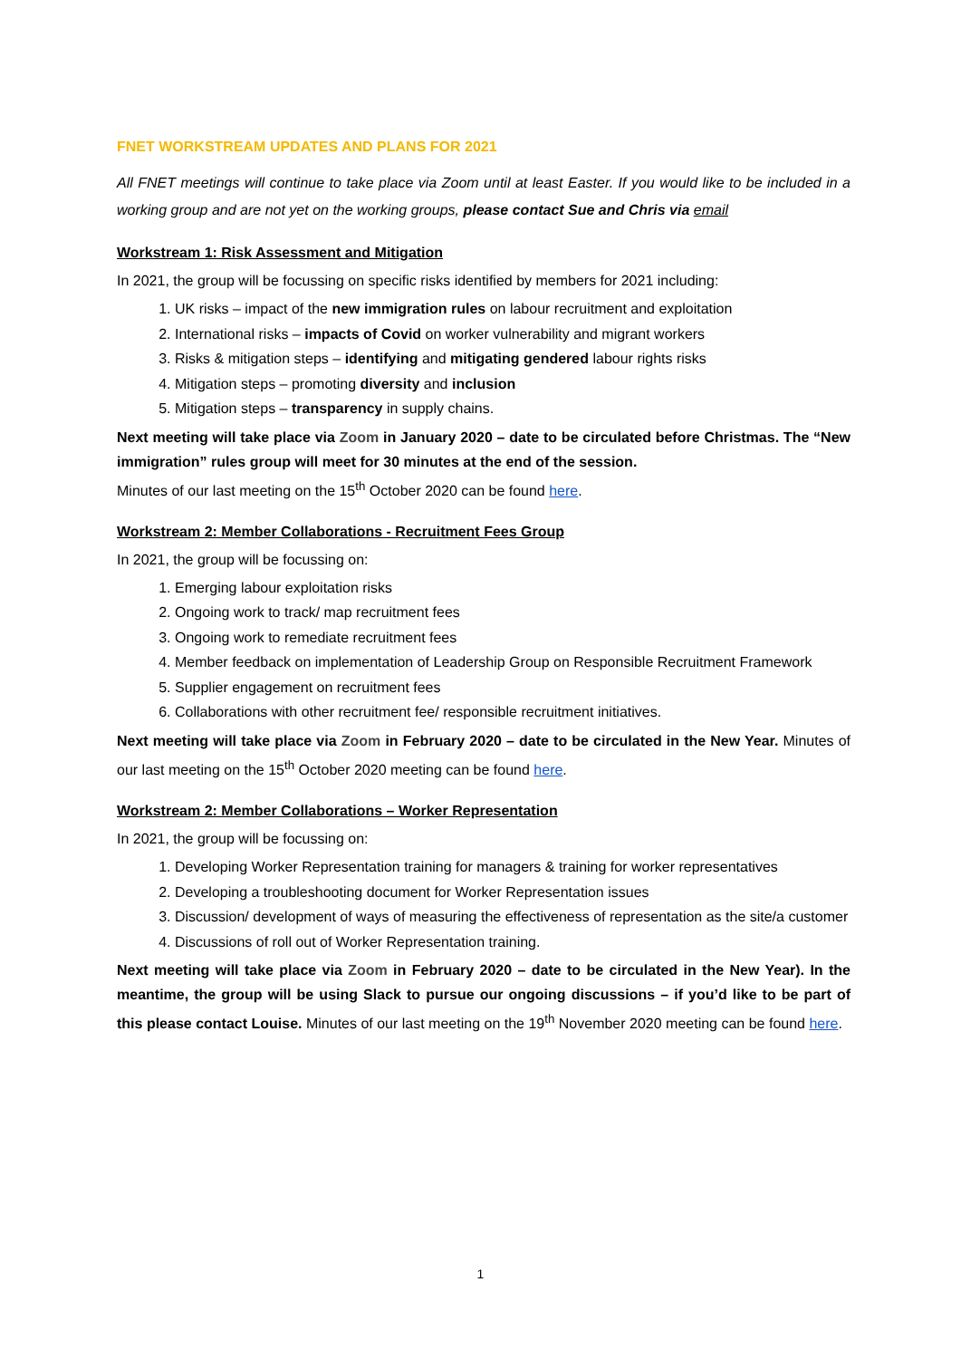FNET WORKSTREAM UPDATES AND PLANS FOR 2021
All FNET meetings will continue to take place via Zoom until at least Easter. If you would like to be included in a working group and are not yet on the working groups, please contact Sue and Chris via email
Workstream 1: Risk Assessment and Mitigation
In 2021, the group will be focussing on specific risks identified by members for 2021 including:
1. UK risks – impact of the new immigration rules on labour recruitment and exploitation
2. International risks – impacts of Covid on worker vulnerability and migrant workers
3. Risks & mitigation steps – identifying and mitigating gendered labour rights risks
4. Mitigation steps – promoting diversity and inclusion
5. Mitigation steps – transparency in supply chains.
Next meeting will take place via Zoom in January 2020 – date to be circulated before Christmas. The “New immigration” rules group will meet for 30 minutes at the end of the session.
Minutes of our last meeting on the 15<sup>th</sup> October 2020 can be found here.
Workstream 2: Member Collaborations - Recruitment Fees Group
In 2021, the group will be focussing on:
1. Emerging labour exploitation risks
2. Ongoing work to track/ map recruitment fees
3. Ongoing work to remediate recruitment fees
4. Member feedback on implementation of Leadership Group on Responsible Recruitment Framework
5. Supplier engagement on recruitment fees
6. Collaborations with other recruitment fee/ responsible recruitment initiatives.
Next meeting will take place via Zoom in February 2020 – date to be circulated in the New Year. Minutes of our last meeting on the 15<sup>th</sup> October 2020 meeting can be found here.
Workstream 2: Member Collaborations – Worker Representation
In 2021, the group will be focussing on:
1. Developing Worker Representation training for managers & training for worker representatives
2. Developing a troubleshooting document for Worker Representation issues
3. Discussion/ development of ways of measuring the effectiveness of representation as the site/a customer
4. Discussions of roll out of Worker Representation training.
Next meeting will take place via Zoom in February 2020 – date to be circulated in the New Year). In the meantime, the group will be using Slack to pursue our ongoing discussions – if you’d like to be part of this please contact Louise. Minutes of our last meeting on the 19<sup>th</sup> November 2020 meeting can be found here.
1